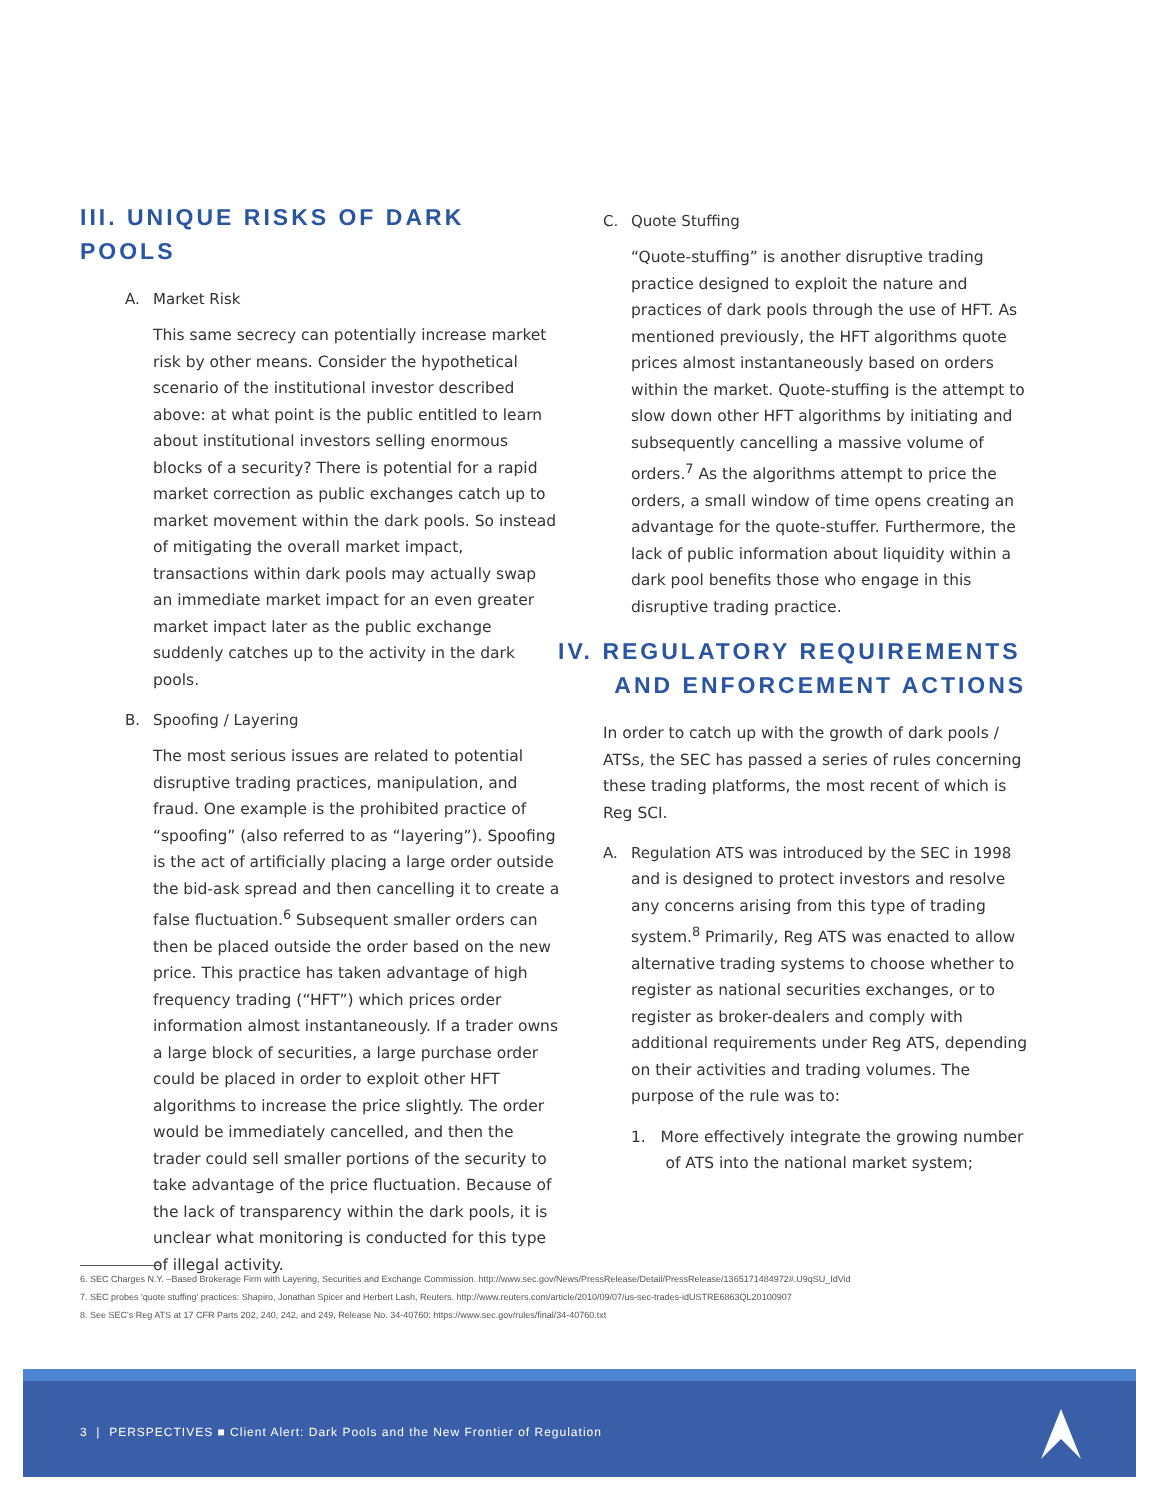III. UNIQUE RISKS OF DARK POOLS
A. Market Risk
This same secrecy can potentially increase market risk by other means. Consider the hypothetical scenario of the institutional investor described above: at what point is the public entitled to learn about institutional investors selling enormous blocks of a security? There is potential for a rapid market correction as public exchanges catch up to market movement within the dark pools. So instead of mitigating the overall market impact, transactions within dark pools may actually swap an immediate market impact for an even greater market impact later as the public exchange suddenly catches up to the activity in the dark pools.
B. Spoofing / Layering
The most serious issues are related to potential disruptive trading practices, manipulation, and fraud. One example is the prohibited practice of “spoofing” (also referred to as “layering”). Spoofing is the act of artificially placing a large order outside the bid-ask spread and then cancelling it to create a false fluctuation.<sup>6</sup> Subsequent smaller orders can then be placed outside the order based on the new price. This practice has taken advantage of high frequency trading (“HFT”) which prices order information almost instantaneously. If a trader owns a large block of securities, a large purchase order could be placed in order to exploit other HFT algorithms to increase the price slightly. The order would be immediately cancelled, and then the trader could sell smaller portions of the security to take advantage of the price fluctuation. Because of the lack of transparency within the dark pools, it is unclear what monitoring is conducted for this type of illegal activity.
C. Quote Stuffing
“Quote-stuffing” is another disruptive trading practice designed to exploit the nature and practices of dark pools through the use of HFT. As mentioned previously, the HFT algorithms quote prices almost instantaneously based on orders within the market. Quote-stuffing is the attempt to slow down other HFT algorithms by initiating and subsequently cancelling a massive volume of orders.<sup>7</sup> As the algorithms attempt to price the orders, a small window of time opens creating an advantage for the quote-stuffer. Furthermore, the lack of public information about liquidity within a dark pool benefits those who engage in this disruptive trading practice.
IV. REGULATORY REQUIREMENTS
AND ENFORCEMENT ACTIONS
In order to catch up with the growth of dark pools / ATSs, the SEC has passed a series of rules concerning these trading platforms, the most recent of which is Reg SCI.
A. Regulation ATS was introduced by the SEC in 1998
and is designed to protect investors and resolve any concerns arising from this type of trading system.<sup>8</sup> Primarily, Reg ATS was enacted to allow alternative trading systems to choose whether to register as national securities exchanges, or to register as broker-dealers and comply with additional requirements under Reg ATS, depending on their activities and trading volumes. The purpose of the rule was to:
1. More effectively integrate the growing number
of ATS into the national market system;
6. SEC Charges N.Y. –Based Brokerage Firm with Layering, Securities and Exchange Commission. http://www.sec.gov/News/PressRelease/Detail/PressRelease/1365171484972#.U9qSU_IdVid
7. SEC probes 'quote stuffing' practices: Shapiro, Jonathan Spicer and Herbert Lash, Reuters. http://www.reuters.com/article/2010/09/07/us-sec-trades-idUSTRE6863QL20100907
8. See SEC's Reg ATS at 17 CFR Parts 202, 240, 242, and 249, Release No. 34-40760: https://www.sec.gov/rules/final/34-40760.txt
3 | PERSPECTIVES ■ Client Alert: Dark Pools and the New Frontier of Regulation